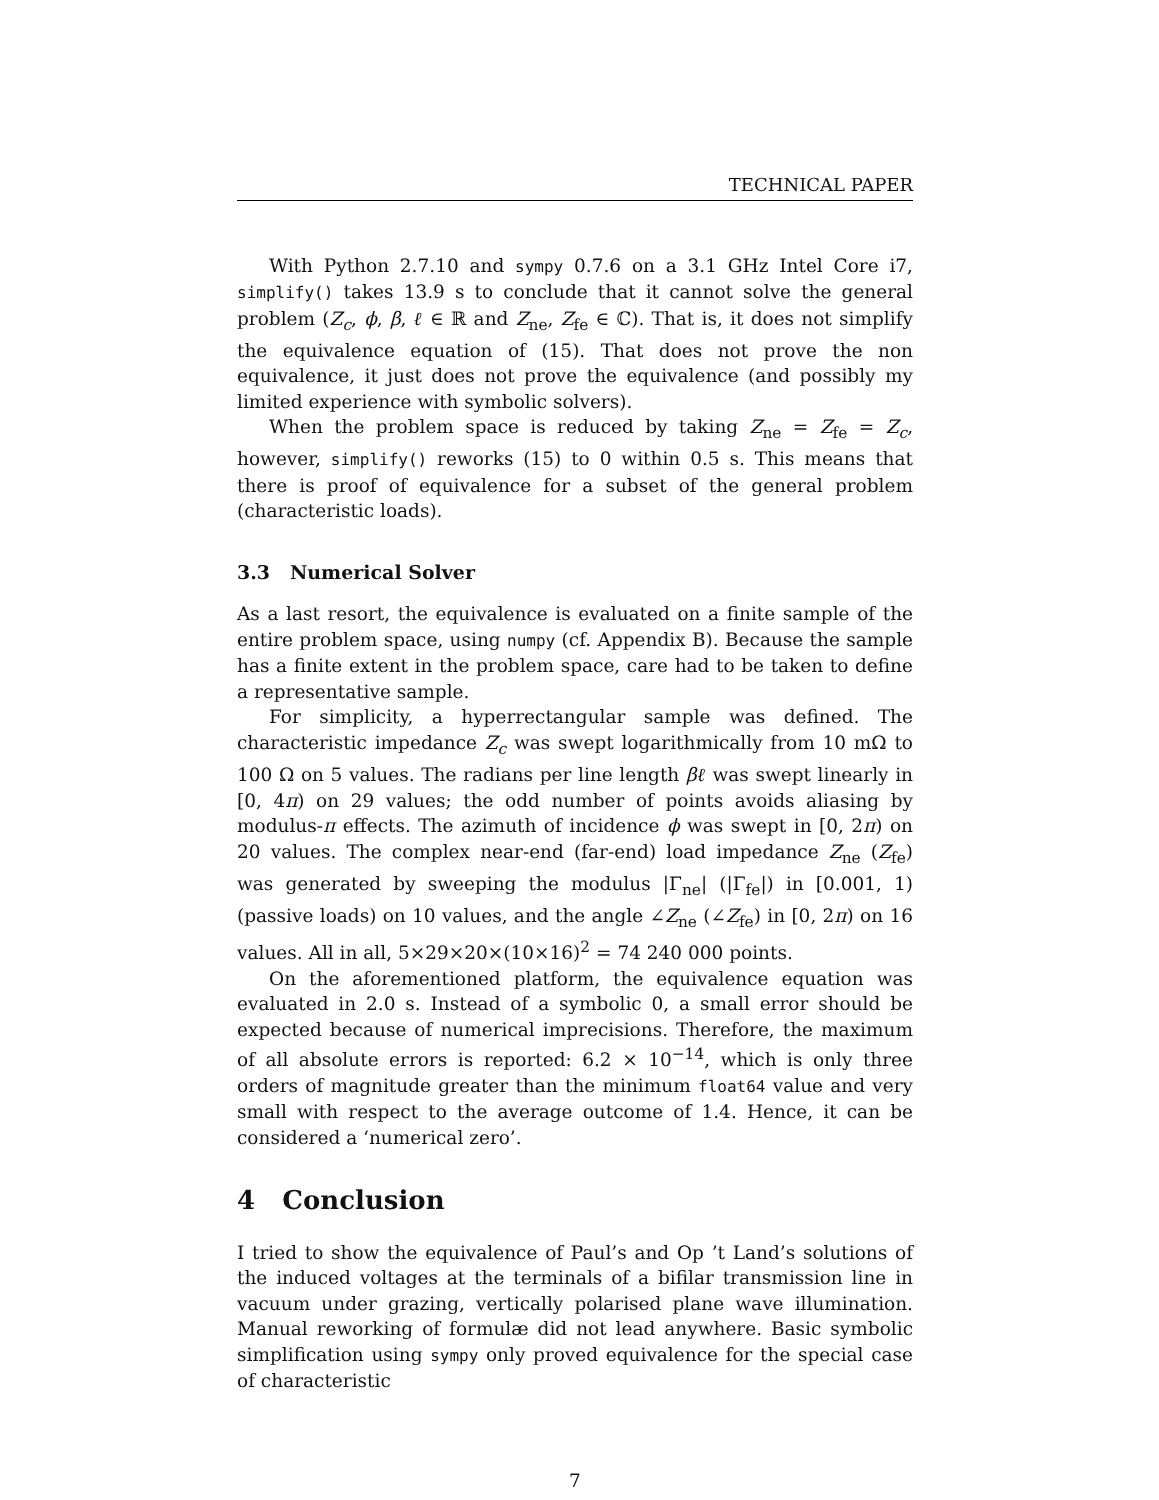TECHNICAL PAPER
With Python 2.7.10 and sympy 0.7.6 on a 3.1 GHz Intel Core i7, simplify() takes 13.9 s to conclude that it cannot solve the general problem (Z<sub>c</sub>, ϕ, β, ℓ ∈ ℝ and Z<sub>ne</sub>, Z<sub>fe</sub> ∈ ℂ). That is, it does not simplify the equivalence equation of (15). That does not prove the non equivalence, it just does not prove the equivalence (and possibly my limited experience with symbolic solvers).
When the problem space is reduced by taking Z<sub>ne</sub> = Z<sub>fe</sub> = Z<sub>c</sub>, however, simplify() reworks (15) to 0 within 0.5 s. This means that there is proof of equivalence for a subset of the general problem (characteristic loads).
3.3 Numerical Solver
As a last resort, the equivalence is evaluated on a finite sample of the entire problem space, using numpy (cf. Appendix B). Because the sample has a finite extent in the problem space, care had to be taken to define a representative sample.
For simplicity, a hyperrectangular sample was defined. The characteristic impedance Z<sub>c</sub> was swept logarithmically from 10 mΩ to 100 Ω on 5 values. The radians per line length βℓ was swept linearly in [0, 4π) on 29 values; the odd number of points avoids aliasing by modulus-π effects. The azimuth of incidence ϕ was swept in [0, 2π) on 20 values. The complex near-end (far-end) load impedance Z<sub>ne</sub> (Z<sub>fe</sub>) was generated by sweeping the modulus |Γ<sub>ne</sub>| (|Γ<sub>fe</sub>|) in [0.001, 1) (passive loads) on 10 values, and the angle ∠Z<sub>ne</sub> (∠Z<sub>fe</sub>) in [0, 2π) on 16 values. All in all, 5×29×20×(10×16)<sup>2</sup> = 74 240 000 points.
On the aforementioned platform, the equivalence equation was evaluated in 2.0 s. Instead of a symbolic 0, a small error should be expected because of numerical imprecisions. Therefore, the maximum of all absolute errors is reported: 6.2 × 10<sup>−14</sup>, which is only three orders of magnitude greater than the minimum float64 value and very small with respect to the average outcome of 1.4. Hence, it can be considered a ‘numerical zero’.
4 Conclusion
I tried to show the equivalence of Paul’s and Op ’t Land’s solutions of the induced voltages at the terminals of a bifilar transmission line in vacuum under grazing, vertically polarised plane wave illumination. Manual reworking of formulæ did not lead anywhere. Basic symbolic simplification using sympy only proved equivalence for the special case of characteristic
7